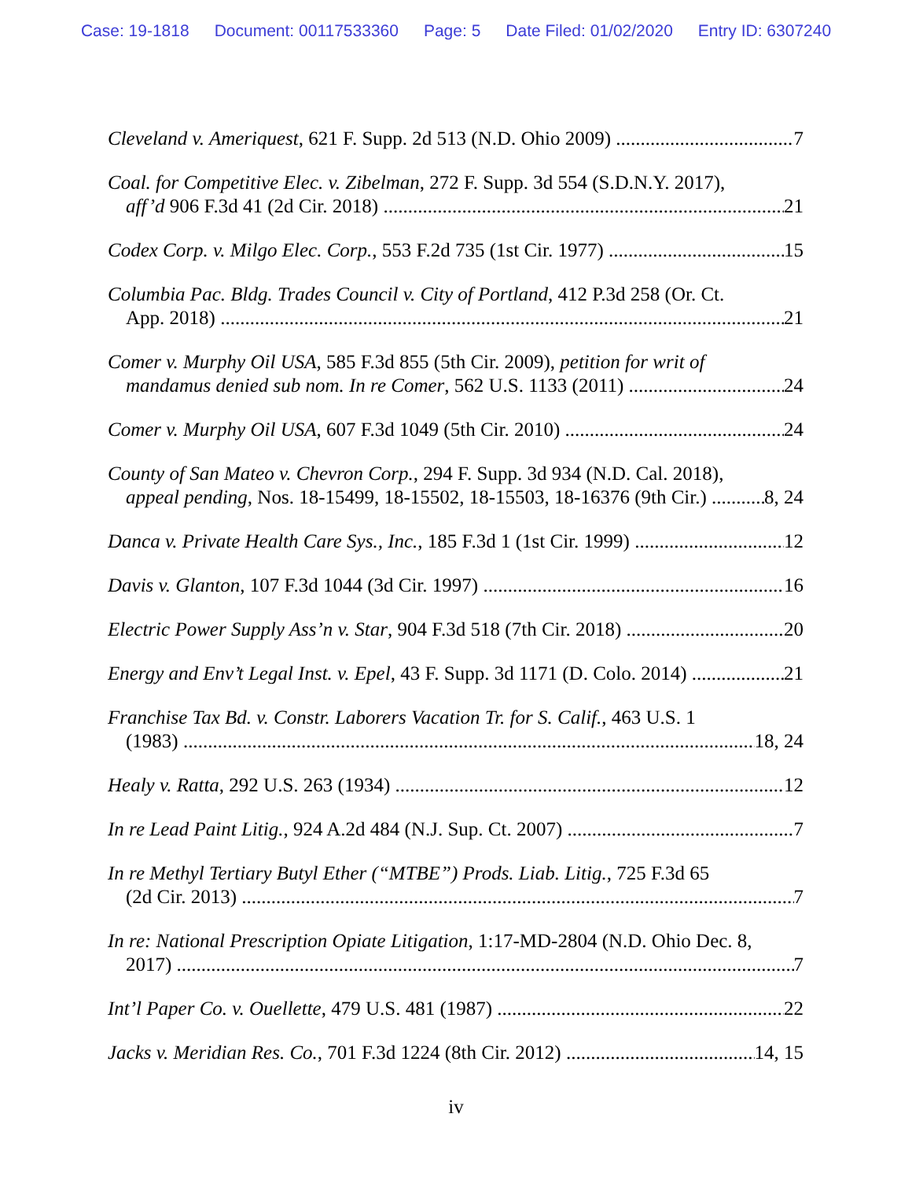Case: 19-1818 Document: 00117533360 Page: 5 Date Filed: 01/02/2020 Entry ID: 6307240
Cleveland v. Ameriquest, 621 F. Supp. 2d 513 (N.D. Ohio 2009) 7
Coal. for Competitive Elec. v. Zibelman, 272 F. Supp. 3d 554 (S.D.N.Y. 2017),
aff’d 906 F.3d 41 (2d Cir. 2018) 21
Codex Corp. v. Milgo Elec. Corp., 553 F.2d 735 (1st Cir. 1977) 15
Columbia Pac. Bldg. Trades Council v. City of Portland, 412 P.3d 258 (Or. Ct.
App. 2018) 21
Comer v. Murphy Oil USA, 585 F.3d 855 (5th Cir. 2009), petition for writ of
mandamus denied sub nom. In re Comer, 562 U.S. 1133 (2011) 24
Comer v. Murphy Oil USA, 607 F.3d 1049 (5th Cir. 2010) 24
County of San Mateo v. Chevron Corp., 294 F. Supp. 3d 934 (N.D. Cal. 2018),
appeal pending, Nos. 18-15499, 18-15502, 18-15503, 18-16376 (9th Cir.) 8, 24
Danca v. Private Health Care Sys., Inc., 185 F.3d 1 (1st Cir. 1999) 12
Davis v. Glanton, 107 F.3d 1044 (3d Cir. 1997) 16
Electric Power Supply Ass’n v. Star, 904 F.3d 518 (7th Cir. 2018) 20
Energy and Env’t Legal Inst. v. Epel, 43 F. Supp. 3d 1171 (D. Colo. 2014) 21
Franchise Tax Bd. v. Constr. Laborers Vacation Tr. for S. Calif., 463 U.S. 1
(1983) 18, 24
Healy v. Ratta, 292 U.S. 263 (1934) 12
In re Lead Paint Litig., 924 A.2d 484 (N.J. Sup. Ct. 2007) 7
In re Methyl Tertiary Butyl Ether (“MTBE”) Prods. Liab. Litig., 725 F.3d 65
(2d Cir. 2013) 7
In re: National Prescription Opiate Litigation, 1:17-MD-2804 (N.D. Ohio Dec. 8,
2017) 7
Int’l Paper Co. v. Ouellette, 479 U.S. 481 (1987) 22
Jacks v. Meridian Res. Co., 701 F.3d 1224 (8th Cir. 2012) 14, 15
iv